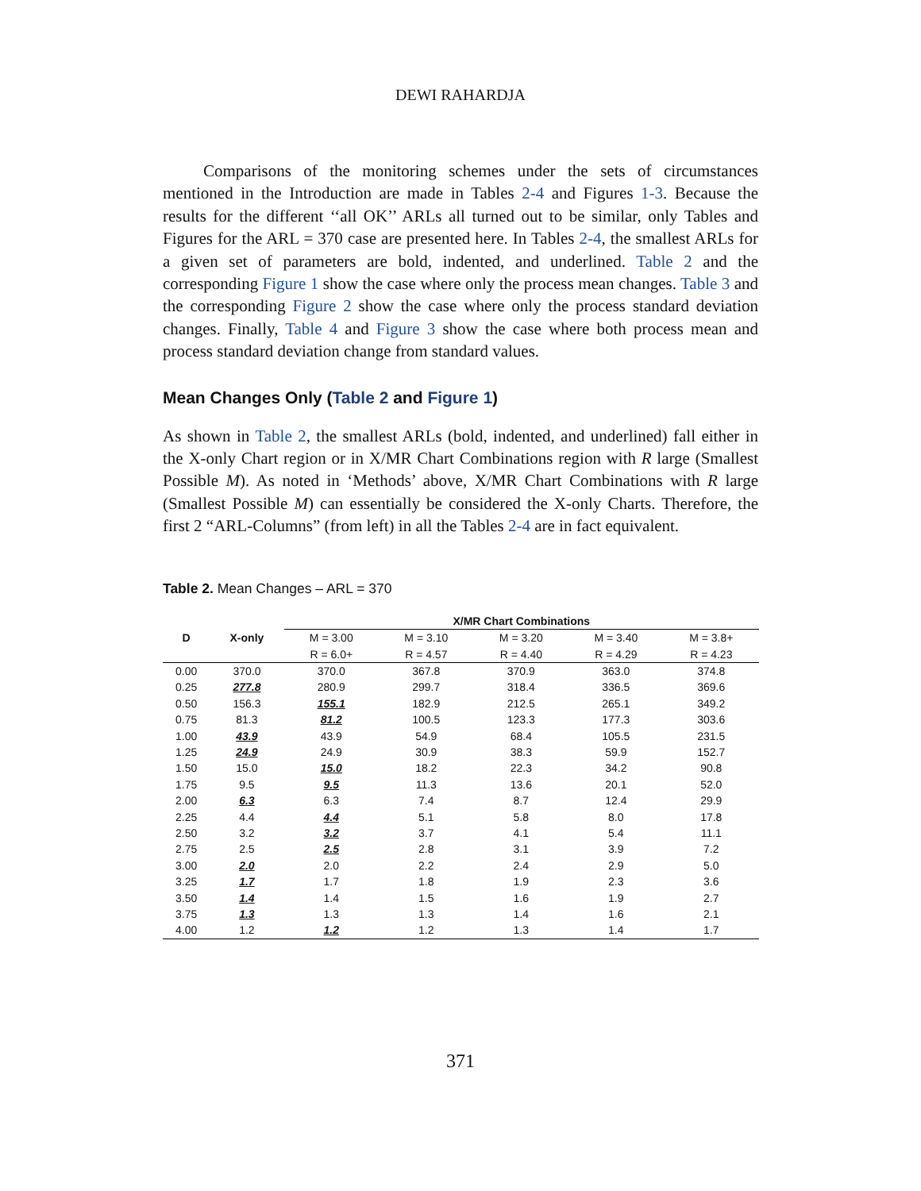DEWI RAHARDJA
Comparisons of the monitoring schemes under the sets of circumstances mentioned in the Introduction are made in Tables 2-4 and Figures 1-3. Because the results for the different ‘‘all OK’’ ARLs all turned out to be similar, only Tables and Figures for the ARL = 370 case are presented here. In Tables 2-4, the smallest ARLs for a given set of parameters are bold, indented, and underlined. Table 2 and the corresponding Figure 1 show the case where only the process mean changes. Table 3 and the corresponding Figure 2 show the case where only the process standard deviation changes. Finally, Table 4 and Figure 3 show the case where both process mean and process standard deviation change from standard values.
Mean Changes Only (Table 2 and Figure 1)
As shown in Table 2, the smallest ARLs (bold, indented, and underlined) fall either in the X-only Chart region or in X/MR Chart Combinations region with R large (Smallest Possible M). As noted in ‘Methods’ above, X/MR Chart Combinations with R large (Smallest Possible M) can essentially be considered the X-only Charts. Therefore, the first 2 “ARL-Columns” (from left) in all the Tables 2-4 are in fact equivalent.
Table 2. Mean Changes – ARL = 370
| D | X-only | X/MR Chart Combinations | | | | |
| --- | --- | --- | --- | --- | --- | --- |
| | | M = 3.00 | M = 3.10 | M = 3.20 | M = 3.40 | M = 3.8+ |
| | | R = 6.0+ | R = 4.57 | R = 4.40 | R = 4.29 | R = 4.23 |
| 0.00 | 370.0 | 370.0 | 367.8 | 370.9 | 363.0 | 374.8 |
| 0.25 | 277.8 | 280.9 | 299.7 | 318.4 | 336.5 | 369.6 |
| 0.50 | 156.3 | 155.1 | 182.9 | 212.5 | 265.1 | 349.2 |
| 0.75 | 81.3 | 81.2 | 100.5 | 123.3 | 177.3 | 303.6 |
| 1.00 | 43.9 | 43.9 | 54.9 | 68.4 | 105.5 | 231.5 |
| 1.25 | 24.9 | 24.9 | 30.9 | 38.3 | 59.9 | 152.7 |
| 1.50 | 15.0 | 15.0 | 18.2 | 22.3 | 34.2 | 90.8 |
| 1.75 | 9.5 | 9.5 | 11.3 | 13.6 | 20.1 | 52.0 |
| 2.00 | 6.3 | 6.3 | 7.4 | 8.7 | 12.4 | 29.9 |
| 2.25 | 4.4 | 4.4 | 5.1 | 5.8 | 8.0 | 17.8 |
| 2.50 | 3.2 | 3.2 | 3.7 | 4.1 | 5.4 | 11.1 |
| 2.75 | 2.5 | 2.5 | 2.8 | 3.1 | 3.9 | 7.2 |
| 3.00 | 2.0 | 2.0 | 2.2 | 2.4 | 2.9 | 5.0 |
| 3.25 | 1.7 | 1.7 | 1.8 | 1.9 | 2.3 | 3.6 |
| 3.50 | 1.4 | 1.4 | 1.5 | 1.6 | 1.9 | 2.7 |
| 3.75 | 1.3 | 1.3 | 1.3 | 1.4 | 1.6 | 2.1 |
| 4.00 | 1.2 | 1.2 | 1.2 | 1.3 | 1.4 | 1.7 |
371